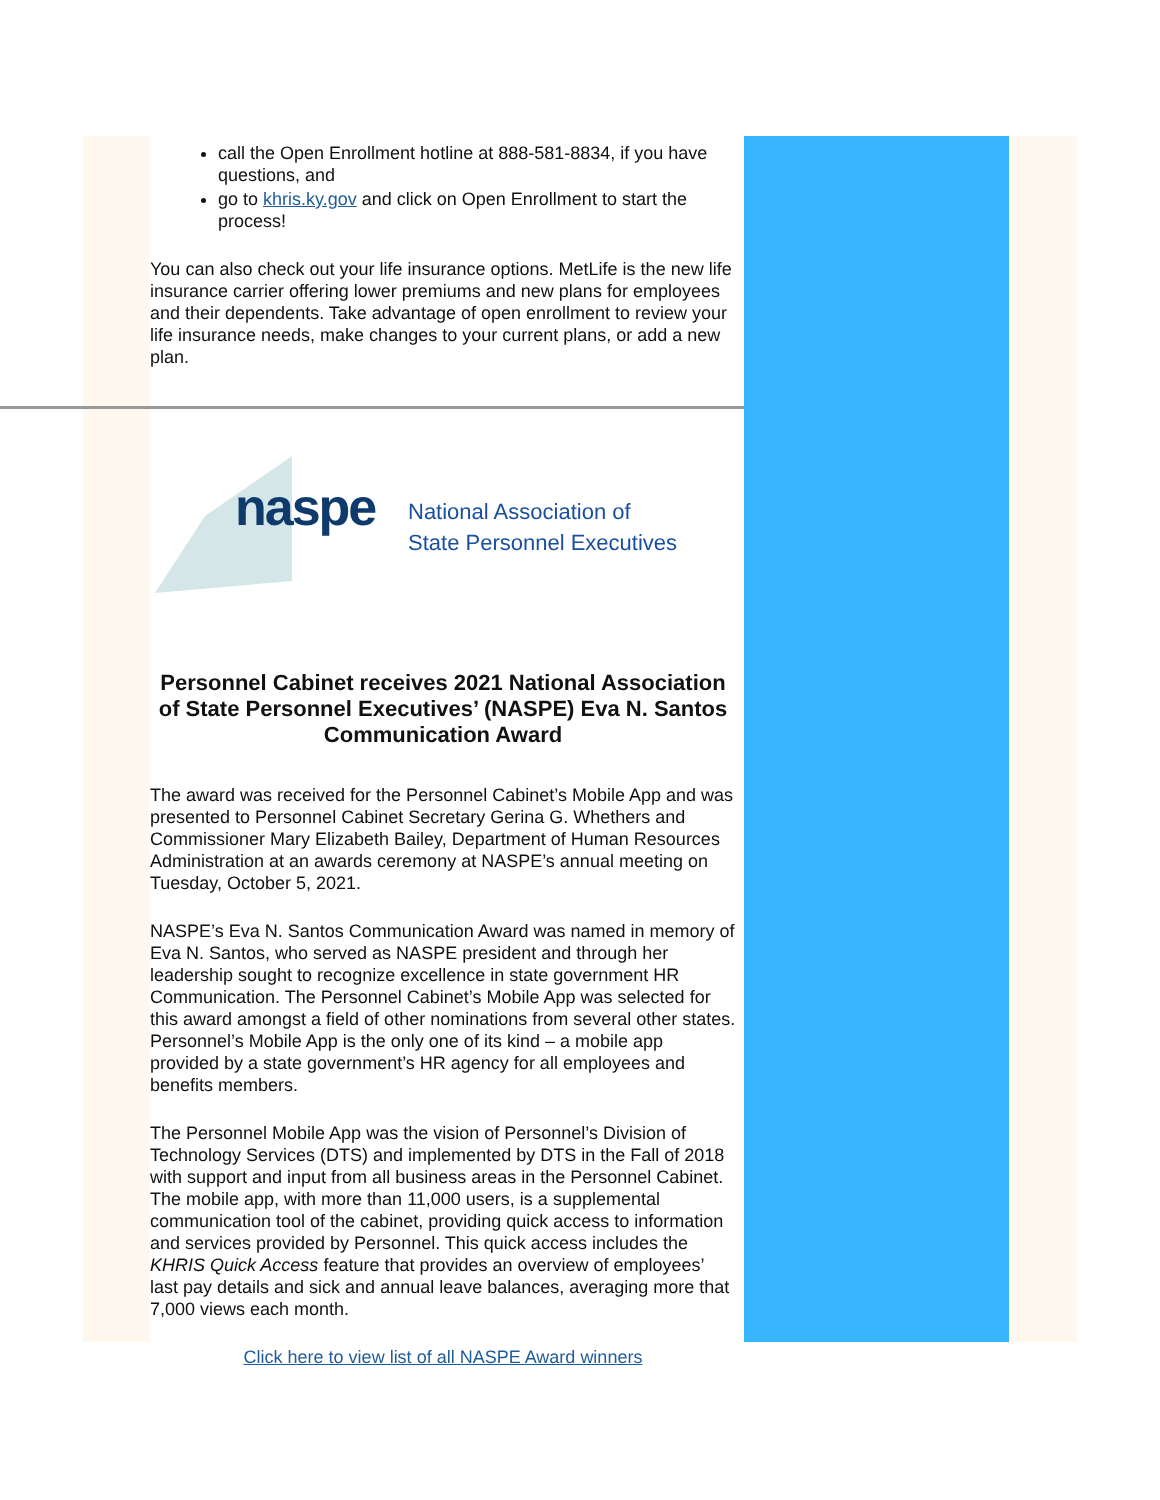call the Open Enrollment hotline at 888-581-8834, if you have questions, and
go to khris.ky.gov and click on Open Enrollment to start the process!
You can also check out your life insurance options. MetLife is the new life insurance carrier offering lower premiums and new plans for employees and their dependents. Take advantage of open enrollment to review your life insurance needs, make changes to your current plans, or add a new plan.
naspe
National Association of
State Personnel Executives
Personnel Cabinet receives 2021 National Association of State Personnel Executives’ (NASPE) Eva N. Santos Communication Award
The award was received for the Personnel Cabinet’s Mobile App and was presented to Personnel Cabinet Secretary Gerina G. Whethers and Commissioner Mary Elizabeth Bailey, Department of Human Resources Administration at an awards ceremony at NASPE’s annual meeting on Tuesday, October 5, 2021.
NASPE’s Eva N. Santos Communication Award was named in memory of Eva N. Santos, who served as NASPE president and through her leadership sought to recognize excellence in state government HR Communication. The Personnel Cabinet’s Mobile App was selected for this award amongst a field of other nominations from several other states. Personnel’s Mobile App is the only one of its kind – a mobile app provided by a state government’s HR agency for all employees and benefits members.
The Personnel Mobile App was the vision of Personnel’s Division of Technology Services (DTS) and implemented by DTS in the Fall of 2018 with support and input from all business areas in the Personnel Cabinet. The mobile app, with more than 11,000 users, is a supplemental communication tool of the cabinet, providing quick access to information and services provided by Personnel. This quick access includes the KHRIS Quick Access feature that provides an overview of employees’ last pay details and sick and annual leave balances, averaging more that 7,000 views each month.
Click here to view list of all NASPE Award winners